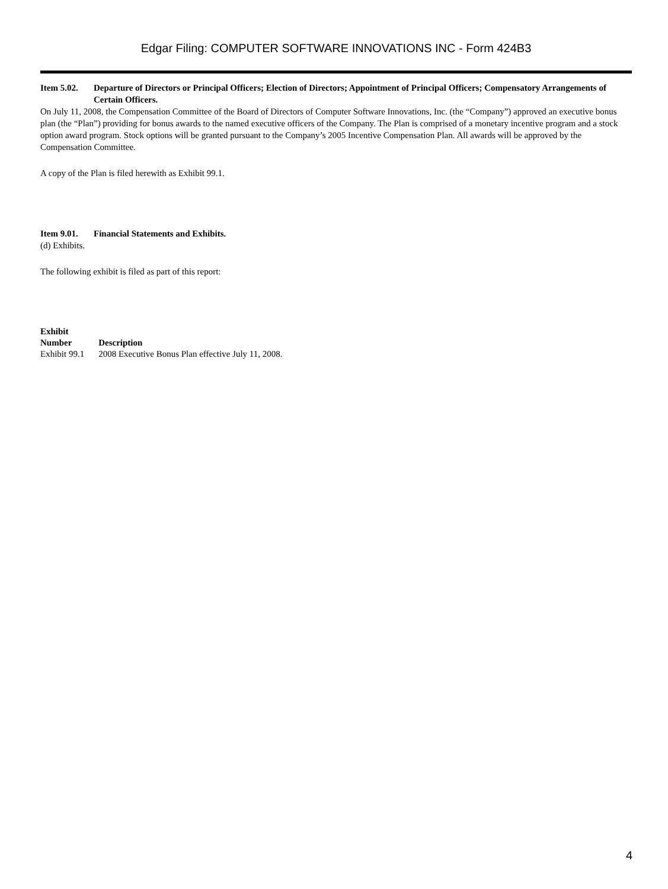Edgar Filing: COMPUTER SOFTWARE INNOVATIONS INC - Form 424B3
Item 5.02. Departure of Directors or Principal Officers; Election of Directors; Appointment of Principal Officers; Compensatory Arrangements of Certain Officers.
On July 11, 2008, the Compensation Committee of the Board of Directors of Computer Software Innovations, Inc. (the “Company”) approved an executive bonus plan (the “Plan”) providing for bonus awards to the named executive officers of the Company. The Plan is comprised of a monetary incentive program and a stock option award program. Stock options will be granted pursuant to the Company’s 2005 Incentive Compensation Plan. All awards will be approved by the Compensation Committee.
A copy of the Plan is filed herewith as Exhibit 99.1.
Item 9.01. Financial Statements and Exhibits.
(d) Exhibits.
The following exhibit is filed as part of this report:
| Exhibit Number | Description |
| --- | --- |
| Exhibit 99.1 | 2008 Executive Bonus Plan effective July 11, 2008. |
4